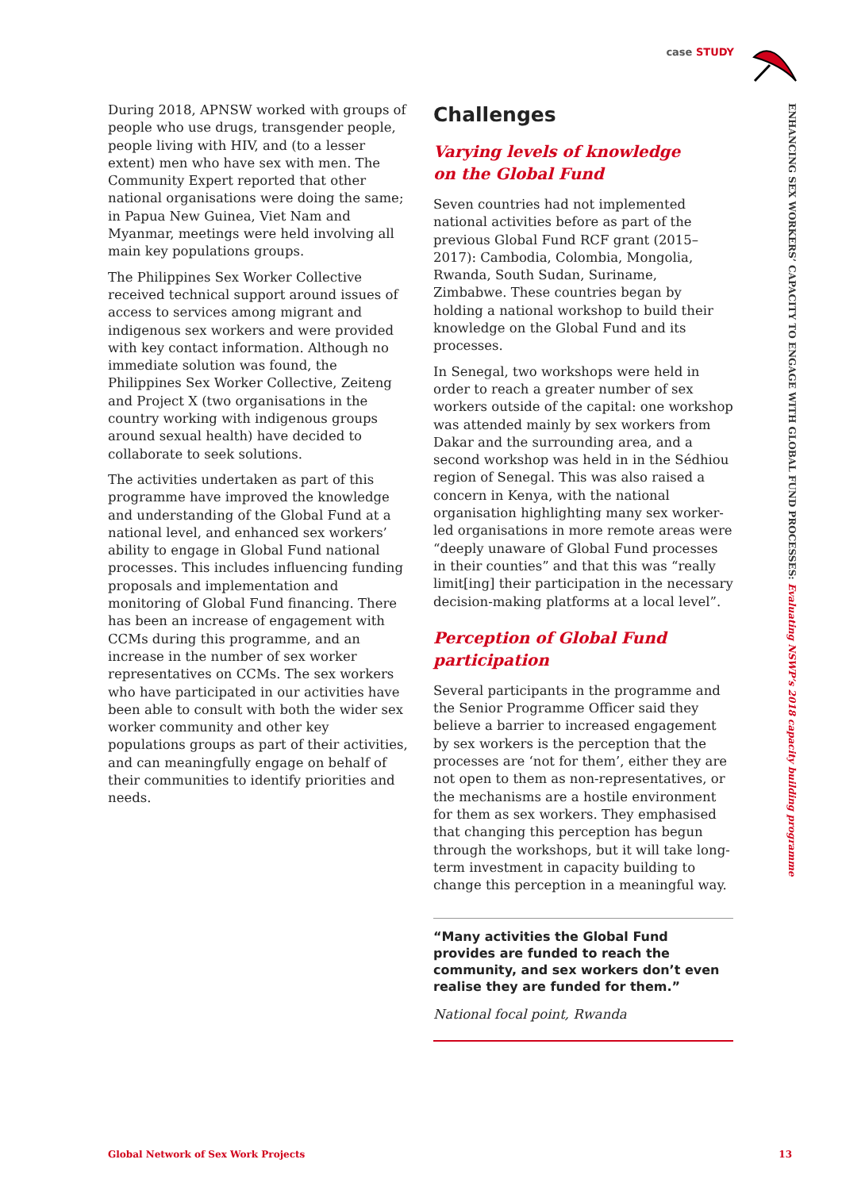case STUDY
ENHANCING SEX WORKERS’ CAPACITY TO ENGAGE WITH GLOBAL FUND PROCESSES: Evaluating NSWP’s 2018 capacity building programme
During 2018, APNSW worked with groups of people who use drugs, transgender people, people living with HIV, and (to a lesser extent) men who have sex with men. The Community Expert reported that other national organisations were doing the same; in Papua New Guinea, Viet Nam and Myanmar, meetings were held involving all main key populations groups.
The Philippines Sex Worker Collective received technical support around issues of access to services among migrant and indigenous sex workers and were provided with key contact information. Although no immediate solution was found, the Philippines Sex Worker Collective, Zeiteng and Project X (two organisations in the country working with indigenous groups around sexual health) have decided to collaborate to seek solutions.
The activities undertaken as part of this programme have improved the knowledge and understanding of the Global Fund at a national level, and enhanced sex workers’ ability to engage in Global Fund national processes. This includes influencing funding proposals and implementation and monitoring of Global Fund financing. There has been an increase of engagement with CCMs during this programme, and an increase in the number of sex worker representatives on CCMs. The sex workers who have participated in our activities have been able to consult with both the wider sex worker community and other key populations groups as part of their activities, and can meaningfully engage on behalf of their communities to identify priorities and needs.
Challenges
Varying levels of knowledge
on the Global Fund
Seven countries had not implemented national activities before as part of the previous Global Fund RCF grant (2015–2017): Cambodia, Colombia, Mongolia, Rwanda, South Sudan, Suriname, Zimbabwe. These countries began by holding a national workshop to build their knowledge on the Global Fund and its processes.
In Senegal, two workshops were held in order to reach a greater number of sex workers outside of the capital: one workshop was attended mainly by sex workers from Dakar and the surrounding area, and a second workshop was held in in the Sédhiou region of Senegal. This was also raised a concern in Kenya, with the national organisation highlighting many sex worker-led organisations in more remote areas were “deeply unaware of Global Fund processes in their counties” and that this was “really limit[ing] their participation in the necessary decision-making platforms at a local level”.
Perception of Global Fund participation
Several participants in the programme and the Senior Programme Officer said they believe a barrier to increased engagement by sex workers is the perception that the processes are ‘not for them’, either they are not open to them as non-representatives, or the mechanisms are a hostile environment for them as sex workers. They emphasised that changing this perception has begun through the workshops, but it will take long-term investment in capacity building to change this perception in a meaningful way.
“Many activities the Global Fund provides are funded to reach the community, and sex workers don’t even realise they are funded for them.”
National focal point, Rwanda
Global Network of Sex Work Projects 13